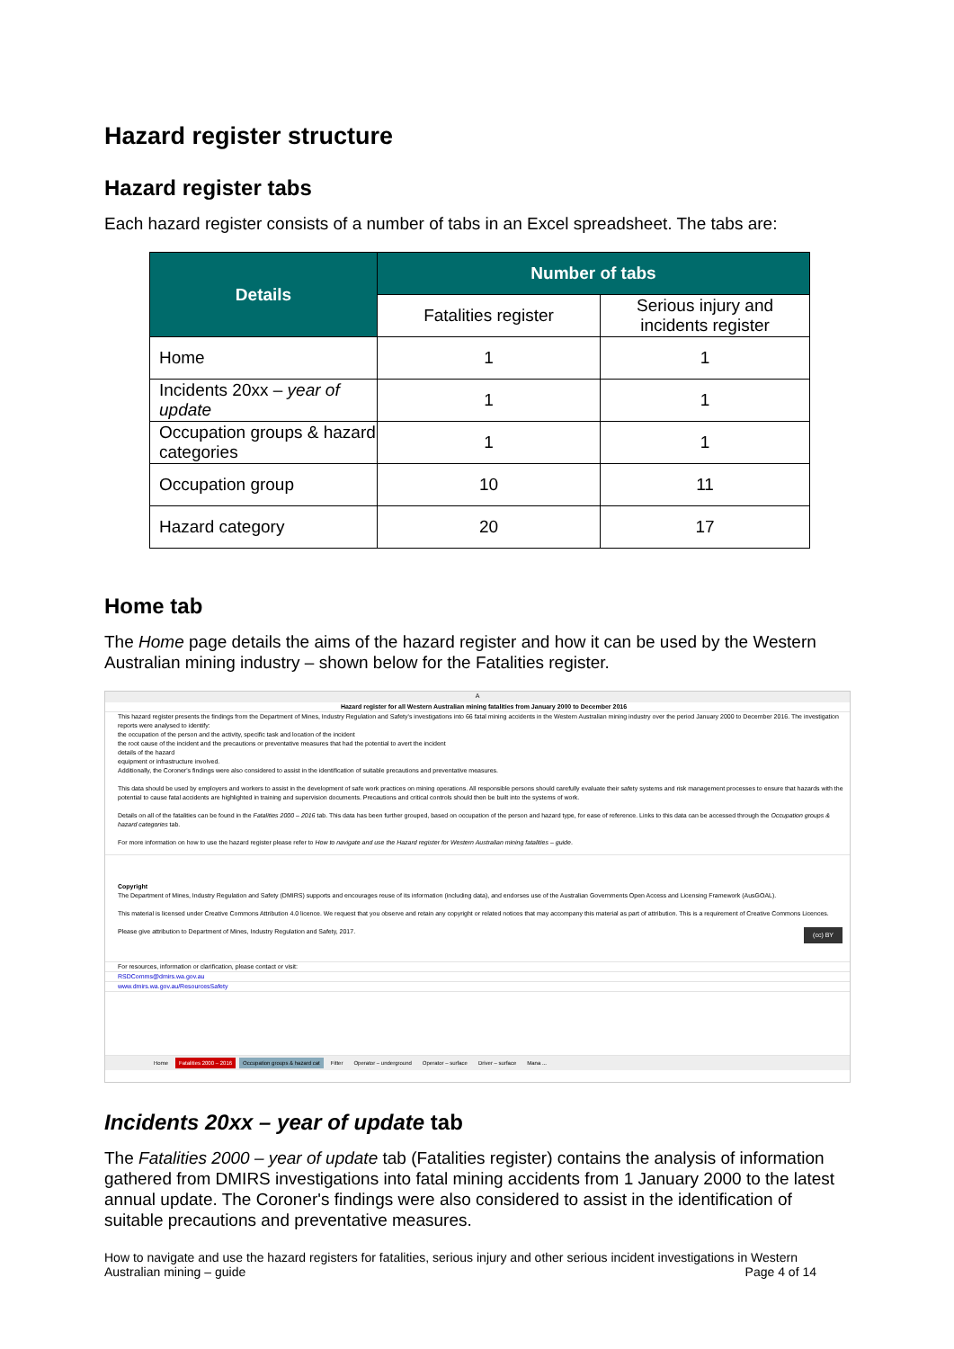Hazard register structure
Hazard register tabs
Each hazard register consists of a number of tabs in an Excel spreadsheet. The tabs are:
| Details | Number of tabs | |
| --- | --- | --- |
| | Fatalities register | Serious injury and incidents register |
| Home | 1 | 1 |
| Incidents 20xx – year of update | 1 | 1 |
| Occupation groups & hazard categories | 1 | 1 |
| Occupation group | 10 | 11 |
| Hazard category | 20 | 17 |
Home tab
The Home page details the aims of the hazard register and how it can be used by the Western Australian mining industry – shown below for the Fatalities register.
A
Hazard register for all Western Australian mining fatalities from January 2000 to December 2016
This hazard register presents the findings from the Department of Mines, Industry Regulation and Safety's investigations into 66 fatal mining accidents in the Western Australian mining industry over the period January 2000 to December 2016. The investigation reports were analysed to identify:
the occupation of the person and the activity, specific task and location of the incident
the root cause of the incident and the precautions or preventative measures that had the potential to avert the incident
details of the hazard
equipment or infrastructure involved.
Additionally, the Coroner's findings were also considered to assist in the identification of suitable precautions and preventative measures.
This data should be used by employers and workers to assist in the development of safe work practices on mining operations. All responsible persons should carefully evaluate their safety systems and risk management processes to ensure that hazards with the potential to cause fatal accidents are highlighted in training and supervision documents. Precautions and critical controls should then be built into the systems of work.
Details on all of the fatalities can be found in the Fatalities 2000 – 2016 tab. This data has been further grouped, based on occupation of the person and hazard type, for ease of reference. Links to this data can be accessed through the Occupation groups & hazard categories tab.
For more information on how to use the hazard register please refer to How to navigate and use the Hazard register for Western Australian mining fatalities – guide.
Copyright
The Department of Mines, Industry Regulation and Safety (DMIRS) supports and encourages reuse of its information (including data), and endorses use of the Australian Governments Open Access and Licensing Framework (AusGOAL).
This material is licensed under Creative Commons Attribution 4.0 licence. We request that you observe and retain any copyright or related notices that may accompany this material as part of attribution. This is a requirement of Creative Commons Licences.
Please give attribution to Department of Mines, Industry Regulation and Safety, 2017. (cc) BY
For resources, information or clarification, please contact or visit:
RSDComms@dmirs.wa.gov.au
www.dmirs.wa.gov.au/ResourcesSafety
Home Fatalities 2000 – 2016 Occupation groups & hazard cat Fitter Operator – underground Operator – surface Driver – surface Mana ...
Incidents 20xx – year of update tab
The Fatalities 2000 – year of update tab (Fatalities register) contains the analysis of information gathered from DMIRS investigations into fatal mining accidents from 1 January 2000 to the latest annual update. The Coroner's findings were also considered to assist in the identification of suitable precautions and preventative measures.
How to navigate and use the hazard registers for fatalities, serious injury and other serious incident investigations in Western Australian mining – guide Page 4 of 14